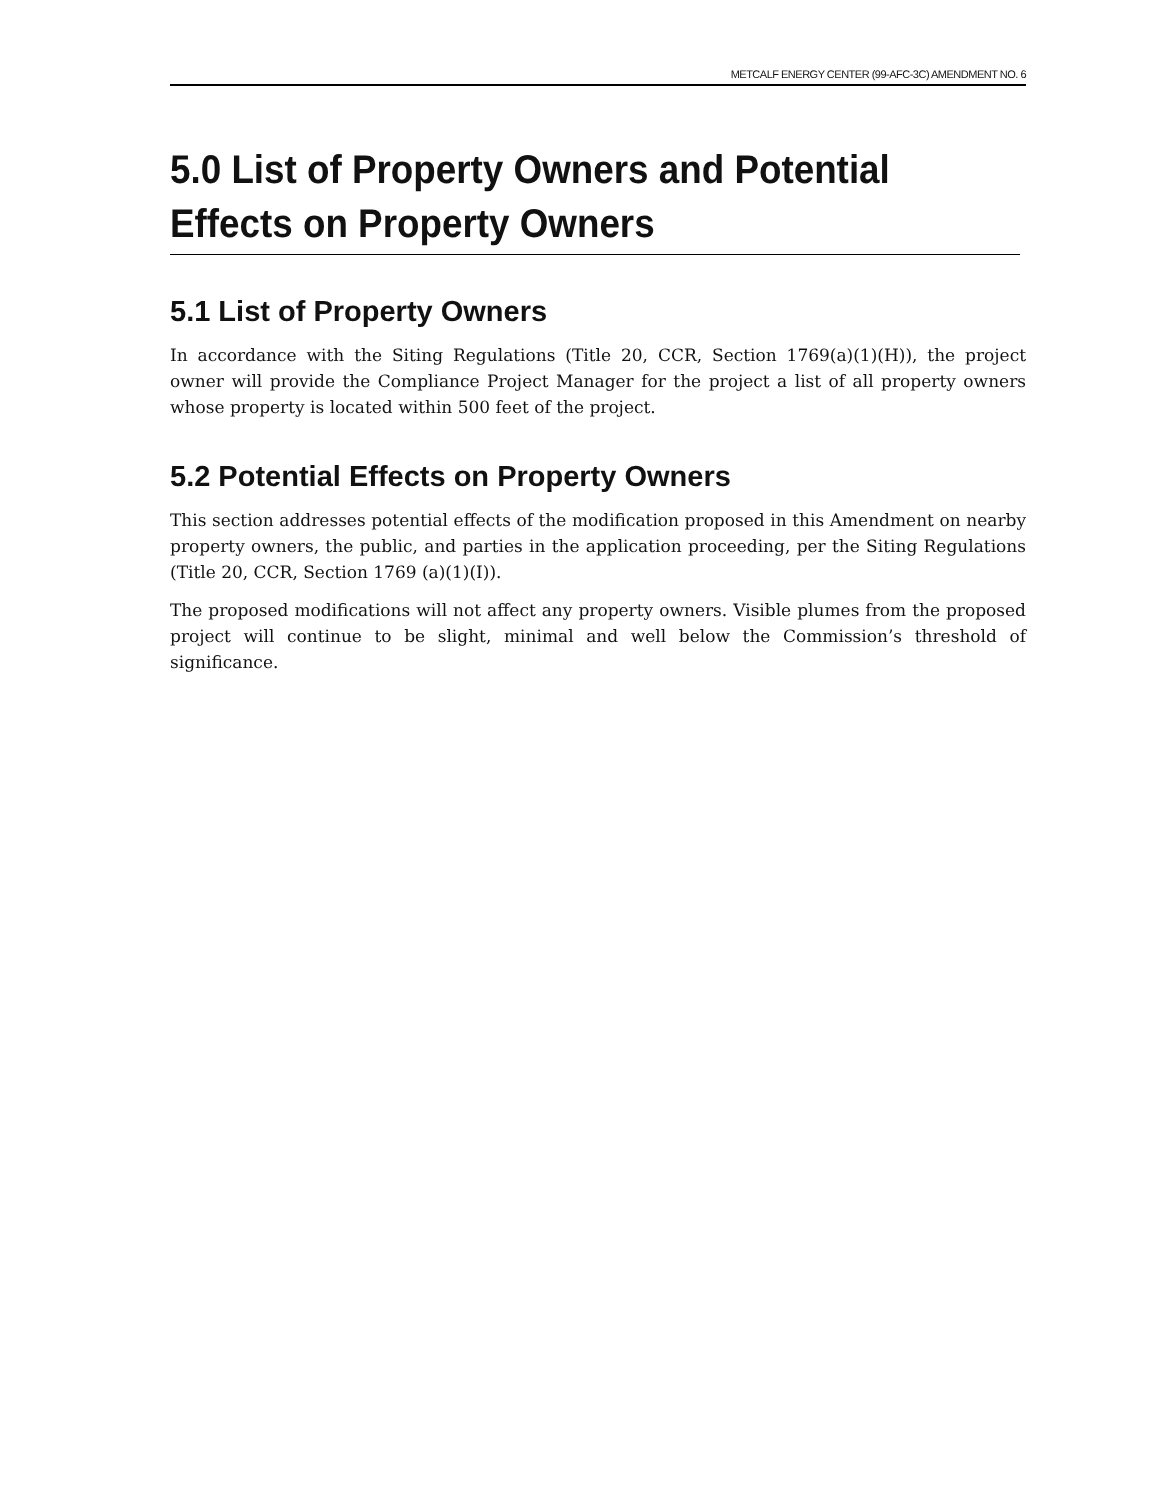METCALF ENERGY CENTER (99-AFC-3C) AMENDMENT NO. 6
5.0 List of Property Owners and Potential Effects on Property Owners
5.1 List of Property Owners
In accordance with the Siting Regulations (Title 20, CCR, Section 1769(a)(1)(H)), the project owner will provide the Compliance Project Manager for the project a list of all property owners whose property is located within 500 feet of the project.
5.2 Potential Effects on Property Owners
This section addresses potential effects of the modification proposed in this Amendment on nearby property owners, the public, and parties in the application proceeding, per the Siting Regulations (Title 20, CCR, Section 1769 (a)(1)(I)).
The proposed modifications will not affect any property owners. Visible plumes from the proposed project will continue to be slight, minimal and well below the Commission’s threshold of significance.